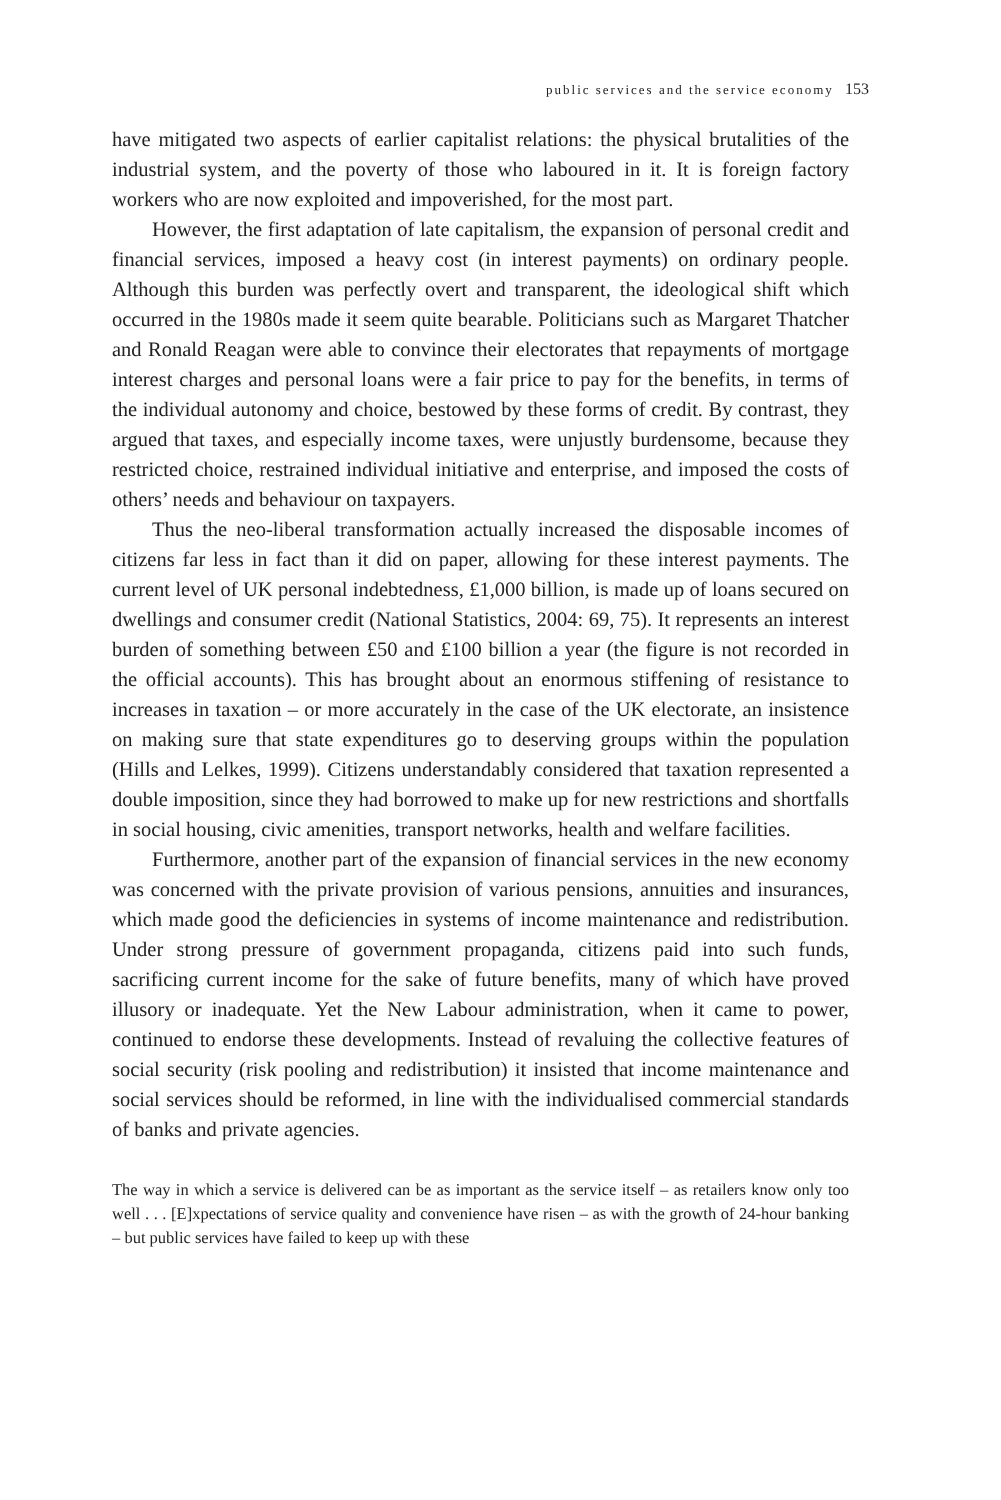public services and the service economy 153
have mitigated two aspects of earlier capitalist relations: the physical brutalities of the industrial system, and the poverty of those who laboured in it. It is foreign factory workers who are now exploited and impoverished, for the most part.
However, the first adaptation of late capitalism, the expansion of personal credit and financial services, imposed a heavy cost (in interest payments) on ordinary people. Although this burden was perfectly overt and transparent, the ideological shift which occurred in the 1980s made it seem quite bearable. Politicians such as Margaret Thatcher and Ronald Reagan were able to convince their electorates that repayments of mortgage interest charges and personal loans were a fair price to pay for the benefits, in terms of the individual autonomy and choice, bestowed by these forms of credit. By contrast, they argued that taxes, and especially income taxes, were unjustly burdensome, because they restricted choice, restrained individual initiative and enterprise, and imposed the costs of others’ needs and behaviour on taxpayers.
Thus the neo-liberal transformation actually increased the disposable incomes of citizens far less in fact than it did on paper, allowing for these interest payments. The current level of UK personal indebtedness, £1,000 billion, is made up of loans secured on dwellings and consumer credit (National Statistics, 2004: 69, 75). It represents an interest burden of something between £50 and £100 billion a year (the figure is not recorded in the official accounts). This has brought about an enormous stiffening of resistance to increases in taxation – or more accurately in the case of the UK electorate, an insistence on making sure that state expenditures go to deserving groups within the population (Hills and Lelkes, 1999). Citizens understandably considered that taxation represented a double imposition, since they had borrowed to make up for new restrictions and shortfalls in social housing, civic amenities, transport networks, health and welfare facilities.
Furthermore, another part of the expansion of financial services in the new economy was concerned with the private provision of various pensions, annuities and insurances, which made good the deficiencies in systems of income maintenance and redistribution. Under strong pressure of government propaganda, citizens paid into such funds, sacrificing current income for the sake of future benefits, many of which have proved illusory or inadequate. Yet the New Labour administration, when it came to power, continued to endorse these developments. Instead of revaluing the collective features of social security (risk pooling and redistribution) it insisted that income maintenance and social services should be reformed, in line with the individualised commercial standards of banks and private agencies.
The way in which a service is delivered can be as important as the service itself – as retailers know only too well . . . [E]xpectations of service quality and convenience have risen – as with the growth of 24-hour banking – but public services have failed to keep up with these